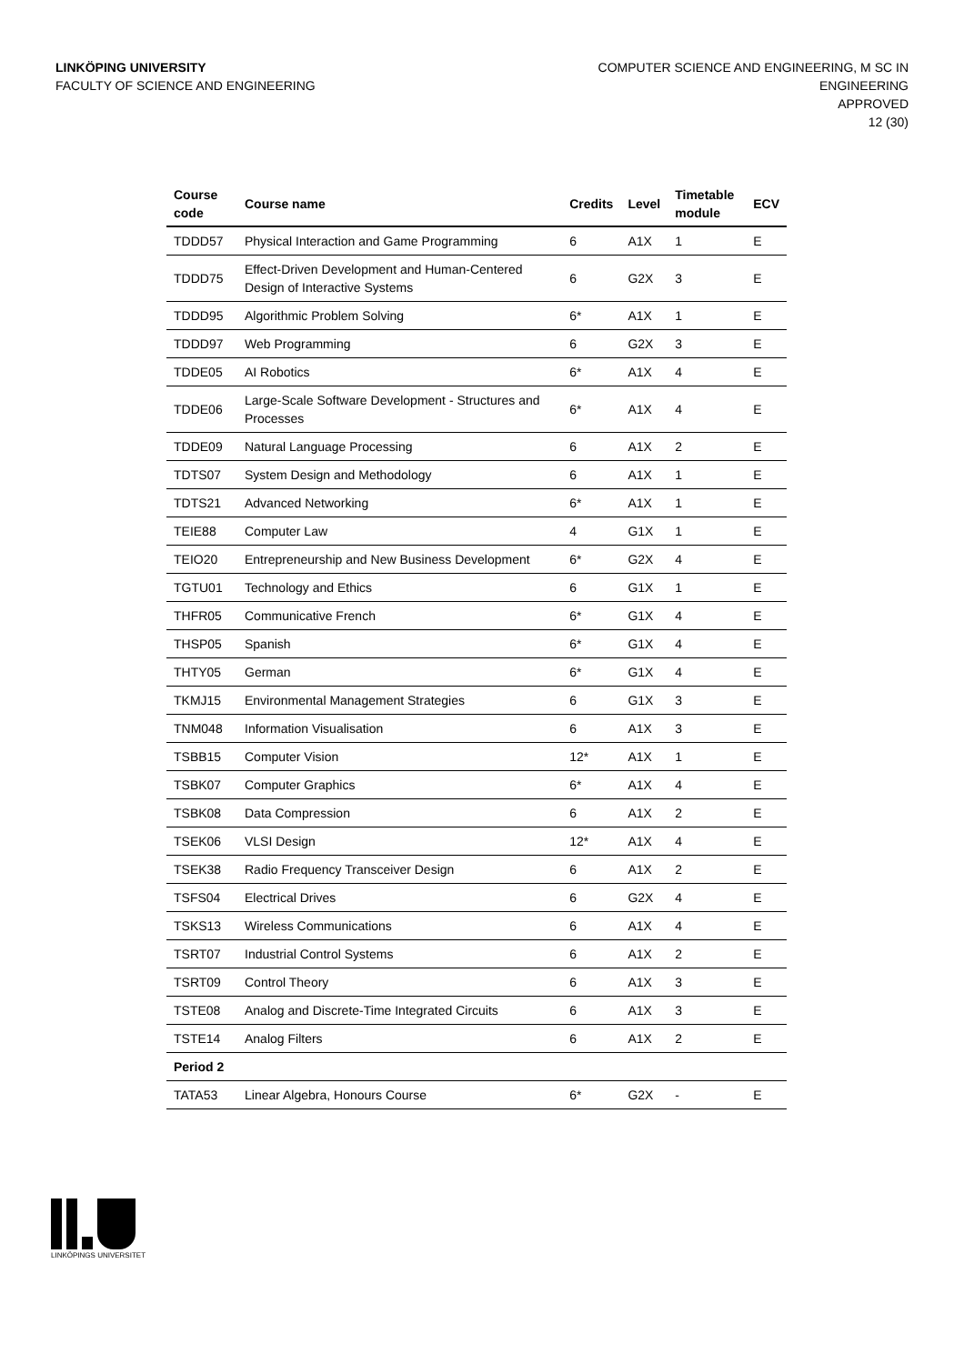LINKÖPING UNIVERSITY
FACULTY OF SCIENCE AND ENGINEERING
COMPUTER SCIENCE AND ENGINEERING, M SC IN
ENGINEERING
APPROVED
12 (30)
| Course code | Course name | Credits | Level | Timetable module | ECV |
| --- | --- | --- | --- | --- | --- |
| TDDD57 | Physical Interaction and Game Programming | 6 | A1X | 1 | E |
| TDDD75 | Effect-Driven Development and Human-Centered Design of Interactive Systems | 6 | G2X | 3 | E |
| TDDD95 | Algorithmic Problem Solving | 6* | A1X | 1 | E |
| TDDD97 | Web Programming | 6 | G2X | 3 | E |
| TDDE05 | AI Robotics | 6* | A1X | 4 | E |
| TDDE06 | Large-Scale Software Development - Structures and Processes | 6* | A1X | 4 | E |
| TDDE09 | Natural Language Processing | 6 | A1X | 2 | E |
| TDTS07 | System Design and Methodology | 6 | A1X | 1 | E |
| TDTS21 | Advanced Networking | 6* | A1X | 1 | E |
| TEIE88 | Computer Law | 4 | G1X | 1 | E |
| TEIO20 | Entrepreneurship and New Business Development | 6* | G2X | 4 | E |
| TGTU01 | Technology and Ethics | 6 | G1X | 1 | E |
| THFR05 | Communicative French | 6* | G1X | 4 | E |
| THSP05 | Spanish | 6* | G1X | 4 | E |
| THTY05 | German | 6* | G1X | 4 | E |
| TKMJ15 | Environmental Management Strategies | 6 | G1X | 3 | E |
| TNM048 | Information Visualisation | 6 | A1X | 3 | E |
| TSBB15 | Computer Vision | 12* | A1X | 1 | E |
| TSBK07 | Computer Graphics | 6* | A1X | 4 | E |
| TSBK08 | Data Compression | 6 | A1X | 2 | E |
| TSEK06 | VLSI Design | 12* | A1X | 4 | E |
| TSEK38 | Radio Frequency Transceiver Design | 6 | A1X | 2 | E |
| TSFS04 | Electrical Drives | 6 | G2X | 4 | E |
| TSKS13 | Wireless Communications | 6 | A1X | 4 | E |
| TSRT07 | Industrial Control Systems | 6 | A1X | 2 | E |
| TSRT09 | Control Theory | 6 | A1X | 3 | E |
| TSTE08 | Analog and Discrete-Time Integrated Circuits | 6 | A1X | 3 | E |
| TSTE14 | Analog Filters | 6 | A1X | 2 | E |
| Period 2 | | | | | |
| TATA53 | Linear Algebra, Honours Course | 6* | G2X | - | E |
LINKÖPINGS UNIVERSITET